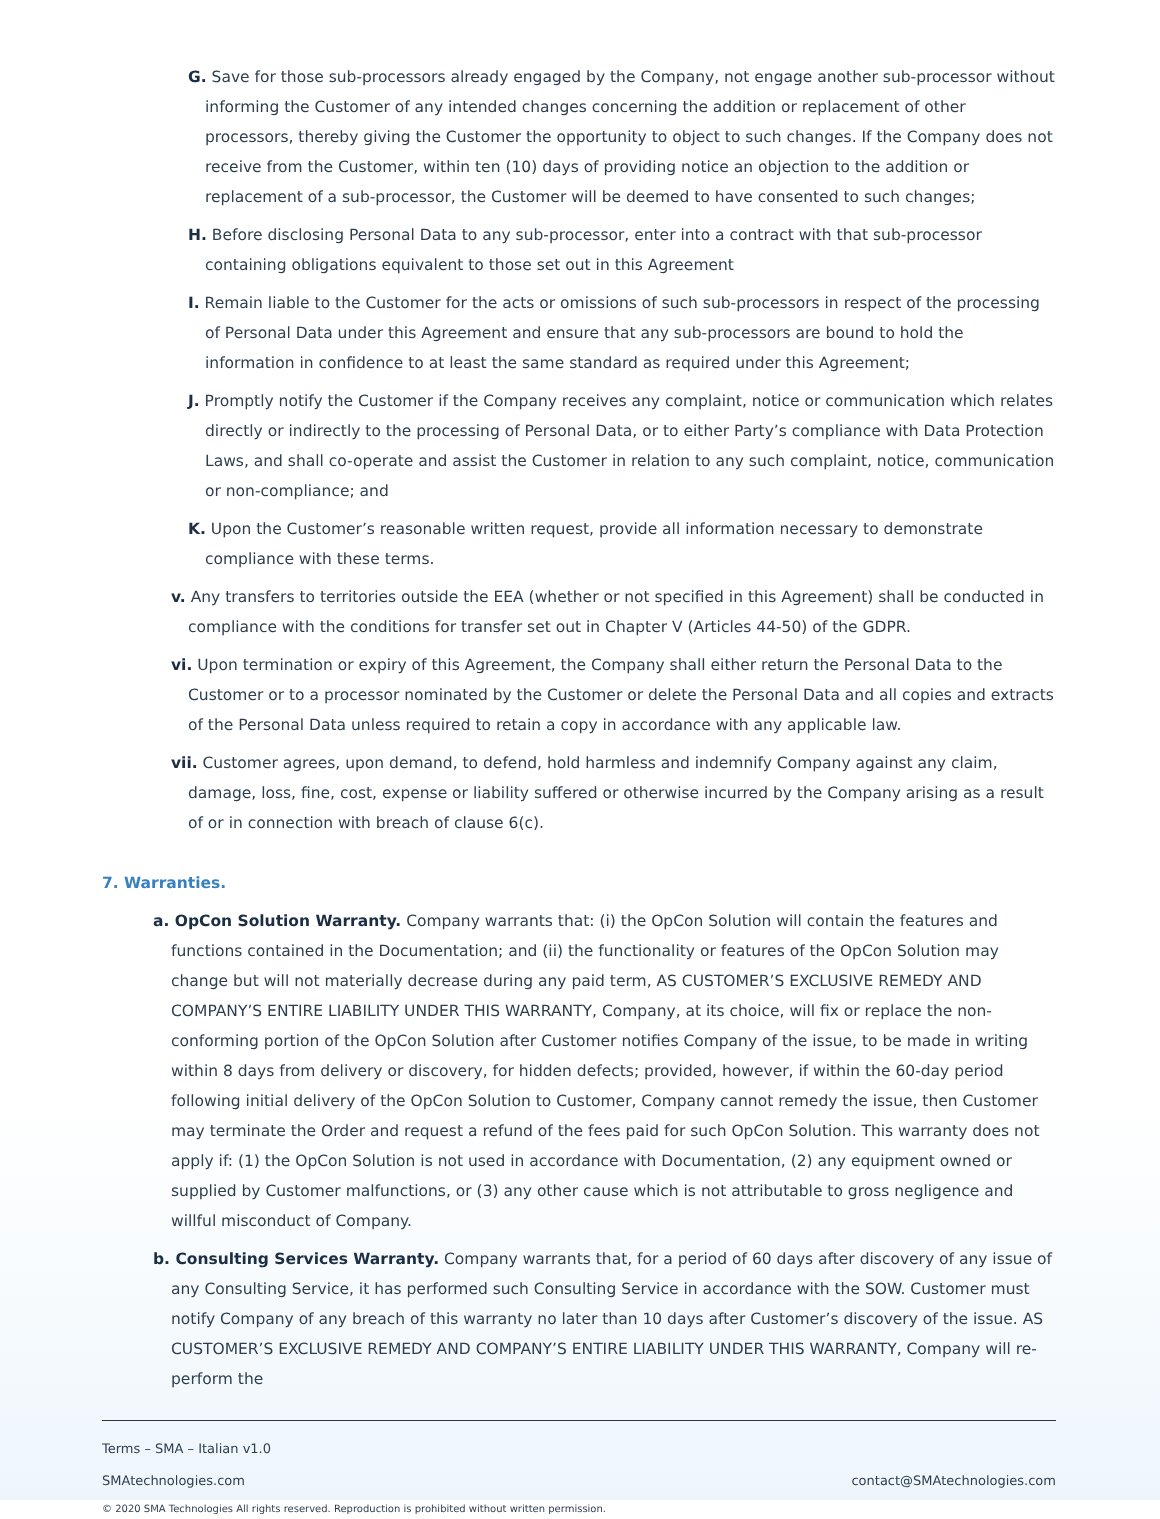G. Save for those sub-processors already engaged by the Company, not engage another sub-processor without informing the Customer of any intended changes concerning the addition or replacement of other processors, thereby giving the Customer the opportunity to object to such changes. If the Company does not receive from the Customer, within ten (10) days of providing notice an objection to the addition or replacement of a sub-processor, the Customer will be deemed to have consented to such changes;
H. Before disclosing Personal Data to any sub-processor, enter into a contract with that sub-processor containing obligations equivalent to those set out in this Agreement
I. Remain liable to the Customer for the acts or omissions of such sub-processors in respect of the processing of Personal Data under this Agreement and ensure that any sub-processors are bound to hold the information in confidence to at least the same standard as required under this Agreement;
J. Promptly notify the Customer if the Company receives any complaint, notice or communication which relates directly or indirectly to the processing of Personal Data, or to either Party’s compliance with Data Protection Laws, and shall co-operate and assist the Customer in relation to any such complaint, notice, communication or non-compliance; and
K. Upon the Customer’s reasonable written request, provide all information necessary to demonstrate compliance with these terms.
v. Any transfers to territories outside the EEA (whether or not specified in this Agreement) shall be conducted in compliance with the conditions for transfer set out in Chapter V (Articles 44-50) of the GDPR.
vi. Upon termination or expiry of this Agreement, the Company shall either return the Personal Data to the Customer or to a processor nominated by the Customer or delete the Personal Data and all copies and extracts of the Personal Data unless required to retain a copy in accordance with any applicable law.
vii. Customer agrees, upon demand, to defend, hold harmless and indemnify Company against any claim, damage, loss, fine, cost, expense or liability suffered or otherwise incurred by the Company arising as a result of or in connection with breach of clause 6(c).
7. Warranties.
a. OpCon Solution Warranty. Company warrants that: (i) the OpCon Solution will contain the features and functions contained in the Documentation; and (ii) the functionality or features of the OpCon Solution may change but will not materially decrease during any paid term, AS CUSTOMER’S EXCLUSIVE REMEDY AND COMPANY’S ENTIRE LIABILITY UNDER THIS WARRANTY, Company, at its choice, will fix or replace the non-conforming portion of the OpCon Solution after Customer notifies Company of the issue, to be made in writing within 8 days from delivery or discovery, for hidden defects; provided, however, if within the 60-day period following initial delivery of the OpCon Solution to Customer, Company cannot remedy the issue, then Customer may terminate the Order and request a refund of the fees paid for such OpCon Solution. This warranty does not apply if: (1) the OpCon Solution is not used in accordance with Documentation, (2) any equipment owned or supplied by Customer malfunctions, or (3) any other cause which is not attributable to gross negligence and willful misconduct of Company.
b. Consulting Services Warranty. Company warrants that, for a period of 60 days after discovery of any issue of any Consulting Service, it has performed such Consulting Service in accordance with the SOW. Customer must notify Company of any breach of this warranty no later than 10 days after Customer’s discovery of the issue. AS CUSTOMER’S EXCLUSIVE REMEDY AND COMPANY’S ENTIRE LIABILITY UNDER THIS WARRANTY, Company will re-perform the
Terms – SMA – Italian v1.0
SMAtechnologies.com contact@SMAtechnologies.com
© 2020 SMA Technologies All rights reserved. Reproduction is prohibited without written permission.